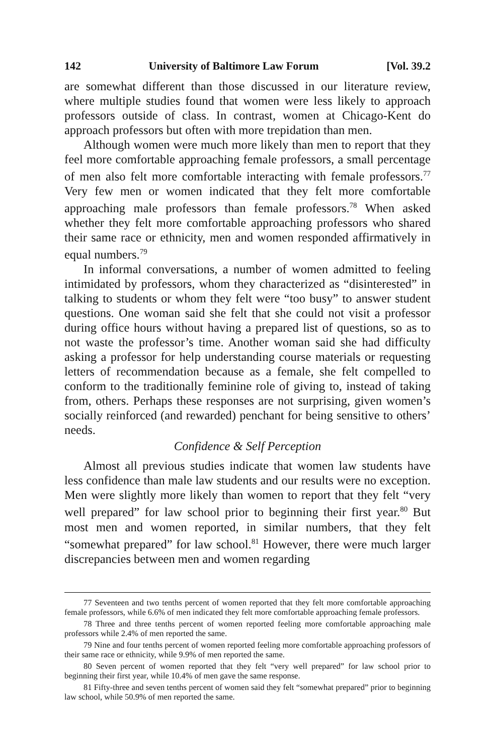142 University of Baltimore Law Forum [Vol. 39.2
are somewhat different than those discussed in our literature review, where multiple studies found that women were less likely to approach professors outside of class. In contrast, women at Chicago-Kent do approach professors but often with more trepidation than men.
Although women were much more likely than men to report that they feel more comfortable approaching female professors, a small percentage of men also felt more comfortable interacting with female professors.<sup>77</sup> Very few men or women indicated that they felt more comfortable approaching male professors than female professors.<sup>78</sup> When asked whether they felt more comfortable approaching professors who shared their same race or ethnicity, men and women responded affirmatively in equal numbers.<sup>79</sup>
In informal conversations, a number of women admitted to feeling intimidated by professors, whom they characterized as “disinterested” in talking to students or whom they felt were “too busy” to answer student questions. One woman said she felt that she could not visit a professor during office hours without having a prepared list of questions, so as to not waste the professor’s time. Another woman said she had difficulty asking a professor for help understanding course materials or requesting letters of recommendation because as a female, she felt compelled to conform to the traditionally feminine role of giving to, instead of taking from, others. Perhaps these responses are not surprising, given women’s socially reinforced (and rewarded) penchant for being sensitive to others’ needs.
Confidence & Self Perception
Almost all previous studies indicate that women law students have less confidence than male law students and our results were no exception. Men were slightly more likely than women to report that they felt “very well prepared” for law school prior to beginning their first year.<sup>80</sup> But most men and women reported, in similar numbers, that they felt “somewhat prepared” for law school.<sup>81</sup> However, there were much larger discrepancies between men and women regarding
77 Seventeen and two tenths percent of women reported that they felt more comfortable approaching female professors, while 6.6% of men indicated they felt more comfortable approaching female professors.
78 Three and three tenths percent of women reported feeling more comfortable approaching male professors while 2.4% of men reported the same.
79 Nine and four tenths percent of women reported feeling more comfortable approaching professors of their same race or ethnicity, while 9.9% of men reported the same.
80 Seven percent of women reported that they felt “very well prepared” for law school prior to beginning their first year, while 10.4% of men gave the same response.
81 Fifty-three and seven tenths percent of women said they felt “somewhat prepared” prior to beginning law school, while 50.9% of men reported the same.